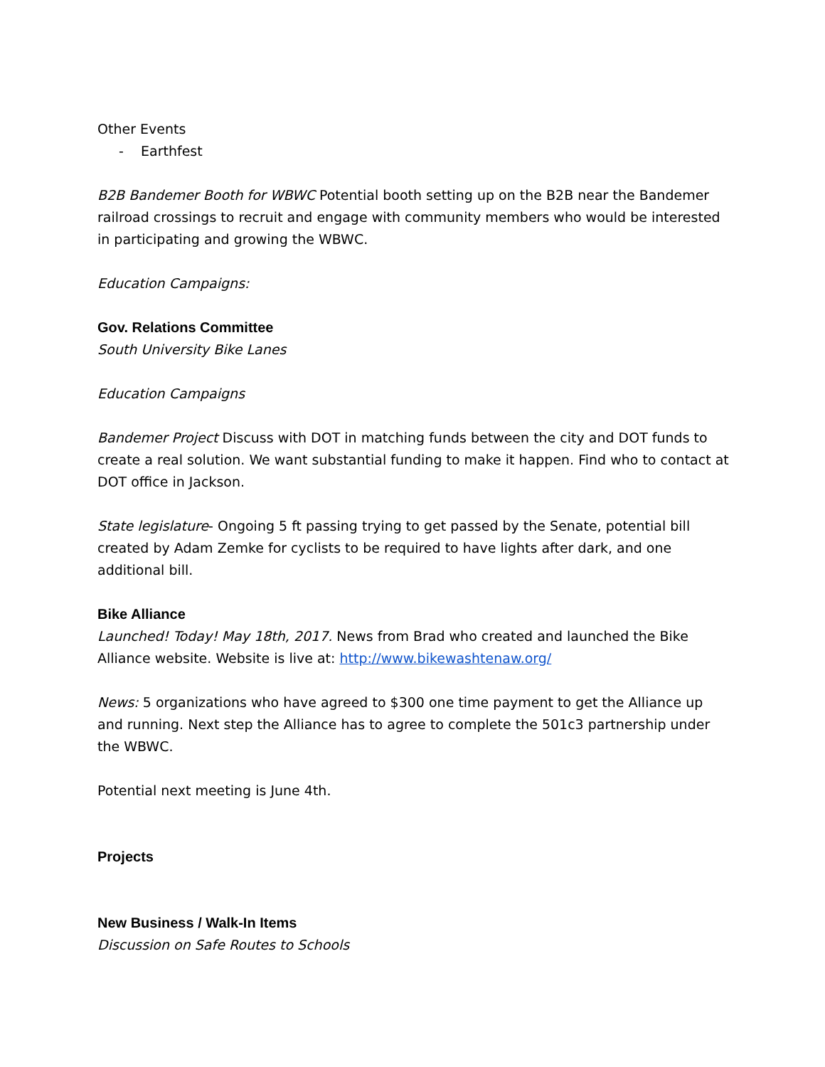Other Events
- Earthfest
B2B Bandemer Booth for WBWC Potential booth setting up on the B2B near the Bandemer railroad crossings to recruit and engage with community members who would be interested in participating and growing the WBWC.
Education Campaigns:
Gov. Relations Committee
South University Bike Lanes
Education Campaigns
Bandemer Project Discuss with DOT in matching funds between the city and DOT funds to create a real solution. We want substantial funding to make it happen. Find who to contact at DOT office in Jackson.
State legislature- Ongoing 5 ft passing trying to get passed by the Senate, potential bill created by Adam Zemke for cyclists to be required to have lights after dark, and one additional bill.
Bike Alliance
Launched! Today! May 18th, 2017. News from Brad who created and launched the Bike Alliance website. Website is live at: http://www.bikewashtenaw.org/
News: 5 organizations who have agreed to $300 one time payment to get the Alliance up and running. Next step the Alliance has to agree to complete the 501c3 partnership under the WBWC.
Potential next meeting is June 4th.
Projects
New Business / Walk-In Items
Discussion on Safe Routes to Schools